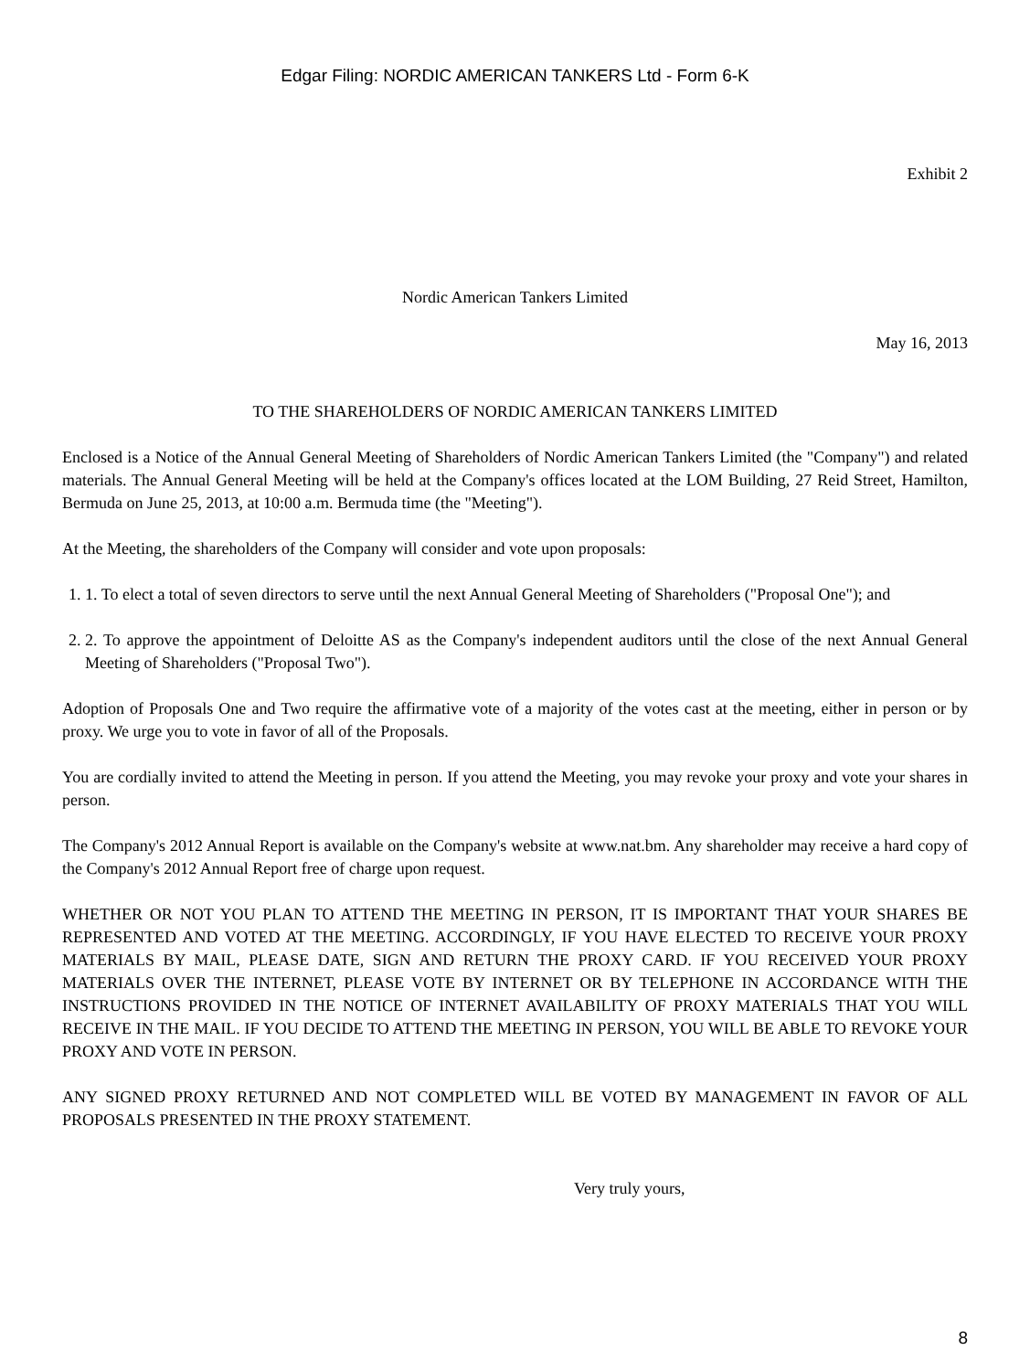Edgar Filing: NORDIC AMERICAN TANKERS Ltd - Form 6-K
Exhibit 2
Nordic American Tankers Limited
May 16, 2013
TO THE SHAREHOLDERS OF NORDIC AMERICAN TANKERS LIMITED
Enclosed is a Notice of the Annual General Meeting of Shareholders of Nordic American Tankers Limited (the "Company") and related materials. The Annual General Meeting will be held at the Company's offices located at the LOM Building, 27 Reid Street, Hamilton, Bermuda on June 25, 2013, at 10:00 a.m. Bermuda time (the "Meeting").
At the Meeting, the shareholders of the Company will consider and vote upon proposals:
1. 1. To elect a total of seven directors to serve until the next Annual General Meeting of Shareholders ("Proposal One"); and
2. 2. To approve the appointment of Deloitte AS as the Company's independent auditors until the close of the next Annual General Meeting of Shareholders ("Proposal Two").
Adoption of Proposals One and Two require the affirmative vote of a majority of the votes cast at the meeting, either in person or by proxy. We urge you to vote in favor of all of the Proposals.
You are cordially invited to attend the Meeting in person. If you attend the Meeting, you may revoke your proxy and vote your shares in person.
The Company's 2012 Annual Report is available on the Company's website at www.nat.bm. Any shareholder may receive a hard copy of the Company's 2012 Annual Report free of charge upon request.
WHETHER OR NOT YOU PLAN TO ATTEND THE MEETING IN PERSON, IT IS IMPORTANT THAT YOUR SHARES BE REPRESENTED AND VOTED AT THE MEETING. ACCORDINGLY, IF YOU HAVE ELECTED TO RECEIVE YOUR PROXY MATERIALS BY MAIL, PLEASE DATE, SIGN AND RETURN THE PROXY CARD. IF YOU RECEIVED YOUR PROXY MATERIALS OVER THE INTERNET, PLEASE VOTE BY INTERNET OR BY TELEPHONE IN ACCORDANCE WITH THE INSTRUCTIONS PROVIDED IN THE NOTICE OF INTERNET AVAILABILITY OF PROXY MATERIALS THAT YOU WILL RECEIVE IN THE MAIL. IF YOU DECIDE TO ATTEND THE MEETING IN PERSON, YOU WILL BE ABLE TO REVOKE YOUR PROXY AND VOTE IN PERSON.
ANY SIGNED PROXY RETURNED AND NOT COMPLETED WILL BE VOTED BY MANAGEMENT IN FAVOR OF ALL PROPOSALS PRESENTED IN THE PROXY STATEMENT.
Very truly yours,
8